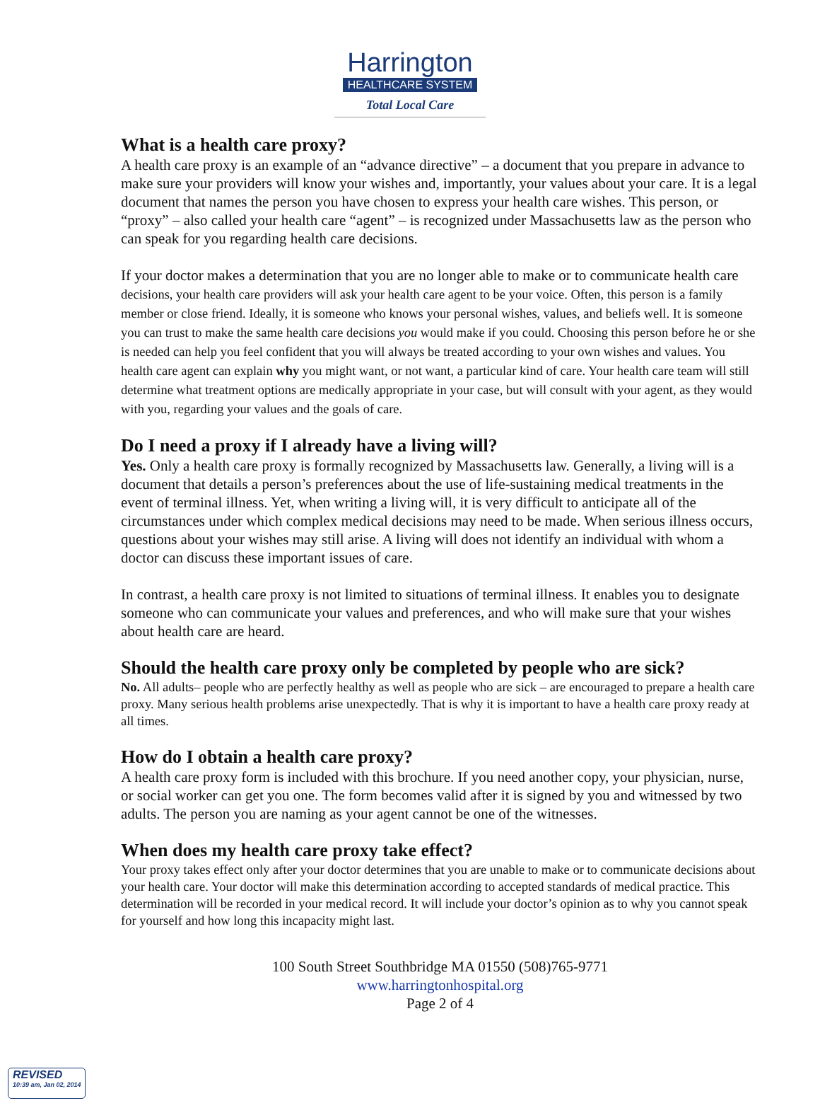Harrington
HEALTHCARE SYSTEM
Total Local Care
What is a health care proxy?
A health care proxy is an example of an “advance directive” – a document that you prepare in advance to make sure your providers will know your wishes and, importantly, your values about your care. It is a legal document that names the person you have chosen to express your health care wishes. This person, or “proxy” – also called your health care “agent” – is recognized under Massachusetts law as the person who can speak for you regarding health care decisions.
If your doctor makes a determination that you are no longer able to make or to communicate health care decisions, your health care providers will ask your health care agent to be your voice. Often, this person is a family member or close friend. Ideally, it is someone who knows your personal wishes, values, and beliefs well. It is someone you can trust to make the same health care decisions you would make if you could. Choosing this person before he or she is needed can help you feel confident that you will always be treated according to your own wishes and values. You health care agent can explain why you might want, or not want, a particular kind of care. Your health care team will still determine what treatment options are medically appropriate in your case, but will consult with your agent, as they would with you, regarding your values and the goals of care.
Do I need a proxy if I already have a living will?
Yes. Only a health care proxy is formally recognized by Massachusetts law. Generally, a living will is a document that details a person’s preferences about the use of life-sustaining medical treatments in the event of terminal illness. Yet, when writing a living will, it is very difficult to anticipate all of the circumstances under which complex medical decisions may need to be made. When serious illness occurs, questions about your wishes may still arise. A living will does not identify an individual with whom a doctor can discuss these important issues of care.
In contrast, a health care proxy is not limited to situations of terminal illness. It enables you to designate someone who can communicate your values and preferences, and who will make sure that your wishes about health care are heard.
Should the health care proxy only be completed by people who are sick?
No. All adults– people who are perfectly healthy as well as people who are sick – are encouraged to prepare a health care proxy. Many serious health problems arise unexpectedly. That is why it is important to have a health care proxy ready at all times.
How do I obtain a health care proxy?
A health care proxy form is included with this brochure. If you need another copy, your physician, nurse, or social worker can get you one. The form becomes valid after it is signed by you and witnessed by two adults. The person you are naming as your agent cannot be one of the witnesses.
When does my health care proxy take effect?
Your proxy takes effect only after your doctor determines that you are unable to make or to communicate decisions about your health care. Your doctor will make this determination according to accepted standards of medical practice. This determination will be recorded in your medical record. It will include your doctor’s opinion as to why you cannot speak for yourself and how long this incapacity might last.
100 South Street Southbridge MA 01550 (508)765-9771
www.harringtonhospital.org
Page 2 of 4
REVISED
10:39 am, Jan 02, 2014